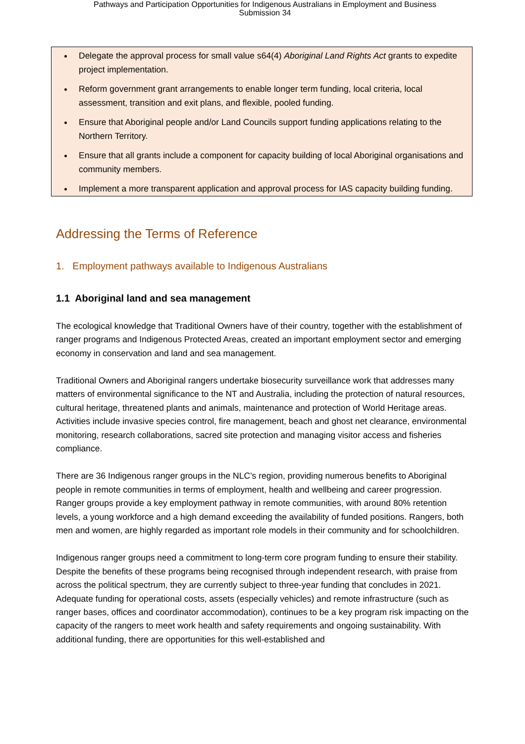Pathways and Participation Opportunities for Indigenous Australians in Employment and Business
Submission 34
Delegate the approval process for small value s64(4) Aboriginal Land Rights Act grants to expedite project implementation.
Reform government grant arrangements to enable longer term funding, local criteria, local assessment, transition and exit plans, and flexible, pooled funding.
Ensure that Aboriginal people and/or Land Councils support funding applications relating to the Northern Territory.
Ensure that all grants include a component for capacity building of local Aboriginal organisations and community members.
Implement a more transparent application and approval process for IAS capacity building funding.
Addressing the Terms of Reference
1. Employment pathways available to Indigenous Australians
1.1 Aboriginal land and sea management
The ecological knowledge that Traditional Owners have of their country, together with the establishment of ranger programs and Indigenous Protected Areas, created an important employment sector and emerging economy in conservation and land and sea management.
Traditional Owners and Aboriginal rangers undertake biosecurity surveillance work that addresses many matters of environmental significance to the NT and Australia, including the protection of natural resources, cultural heritage, threatened plants and animals, maintenance and protection of World Heritage areas. Activities include invasive species control, fire management, beach and ghost net clearance, environmental monitoring, research collaborations, sacred site protection and managing visitor access and fisheries compliance.
There are 36 Indigenous ranger groups in the NLC’s region, providing numerous benefits to Aboriginal people in remote communities in terms of employment, health and wellbeing and career progression. Ranger groups provide a key employment pathway in remote communities, with around 80% retention levels, a young workforce and a high demand exceeding the availability of funded positions. Rangers, both men and women, are highly regarded as important role models in their community and for schoolchildren.
Indigenous ranger groups need a commitment to long-term core program funding to ensure their stability. Despite the benefits of these programs being recognised through independent research, with praise from across the political spectrum, they are currently subject to three-year funding that concludes in 2021. Adequate funding for operational costs, assets (especially vehicles) and remote infrastructure (such as ranger bases, offices and coordinator accommodation), continues to be a key program risk impacting on the capacity of the rangers to meet work health and safety requirements and ongoing sustainability. With additional funding, there are opportunities for this well-established and